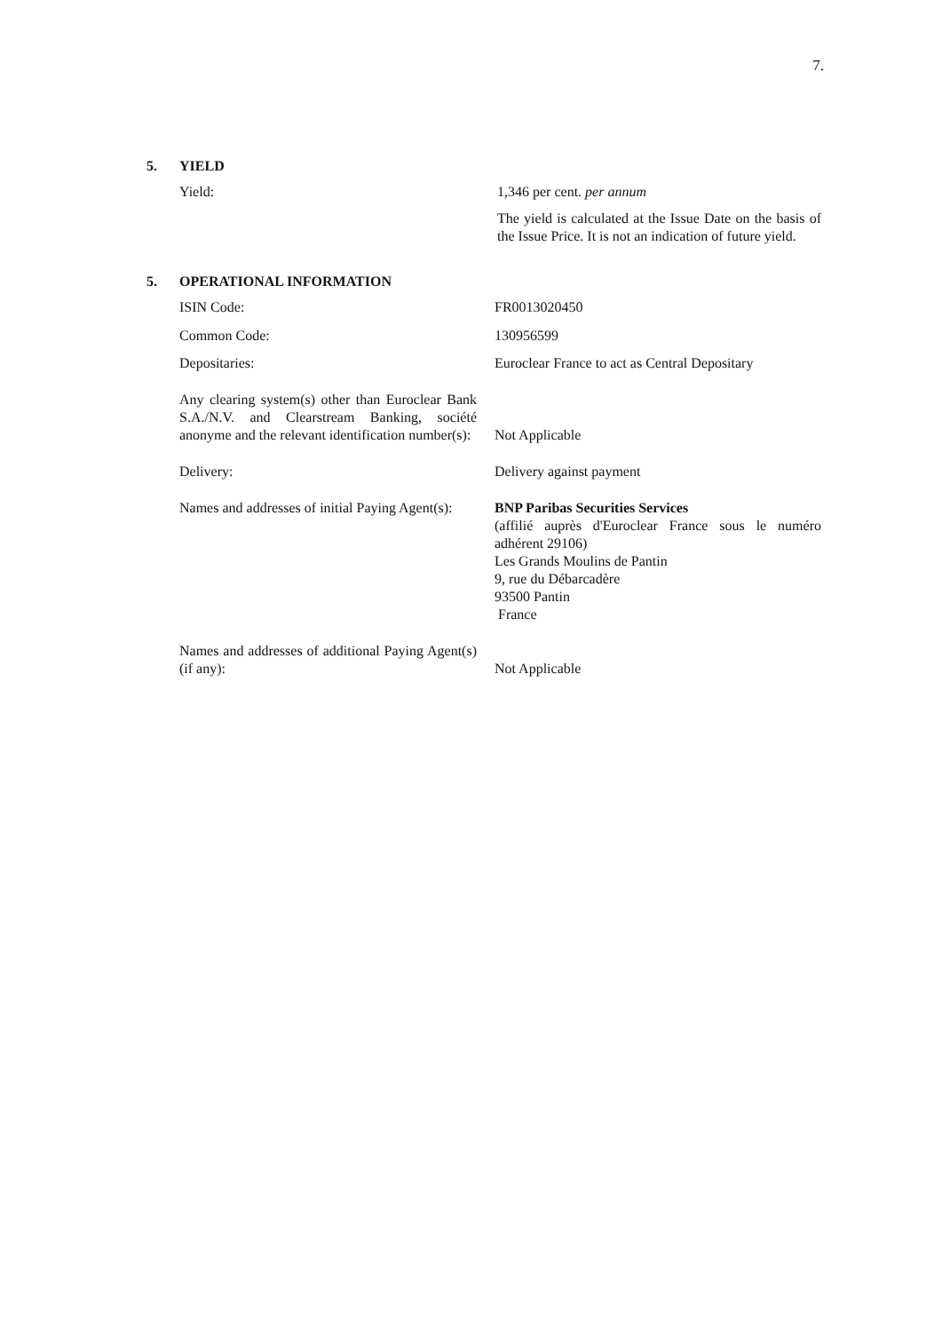7.
5. YIELD
Yield: 1,346 per cent. per annum
The yield is calculated at the Issue Date on the basis of the Issue Price. It is not an indication of future yield.
5. OPERATIONAL INFORMATION
ISIN Code: FR0013020450
Common Code: 130956599
Depositaries: Euroclear France to act as Central Depositary
Any clearing system(s) other than Euroclear Bank S.A./N.V. and Clearstream Banking, société anonyme and the relevant identification number(s):
Not Applicable
Delivery: Delivery against payment
Names and addresses of initial Paying Agent(s):
BNP Paribas Securities Services
(affilié auprès d'Euroclear France sous le numéro adhérent 29106)
Les Grands Moulins de Pantin
9, rue du Débarcadère
93500 Pantin
France
Names and addresses of additional Paying Agent(s) (if any):
Not Applicable